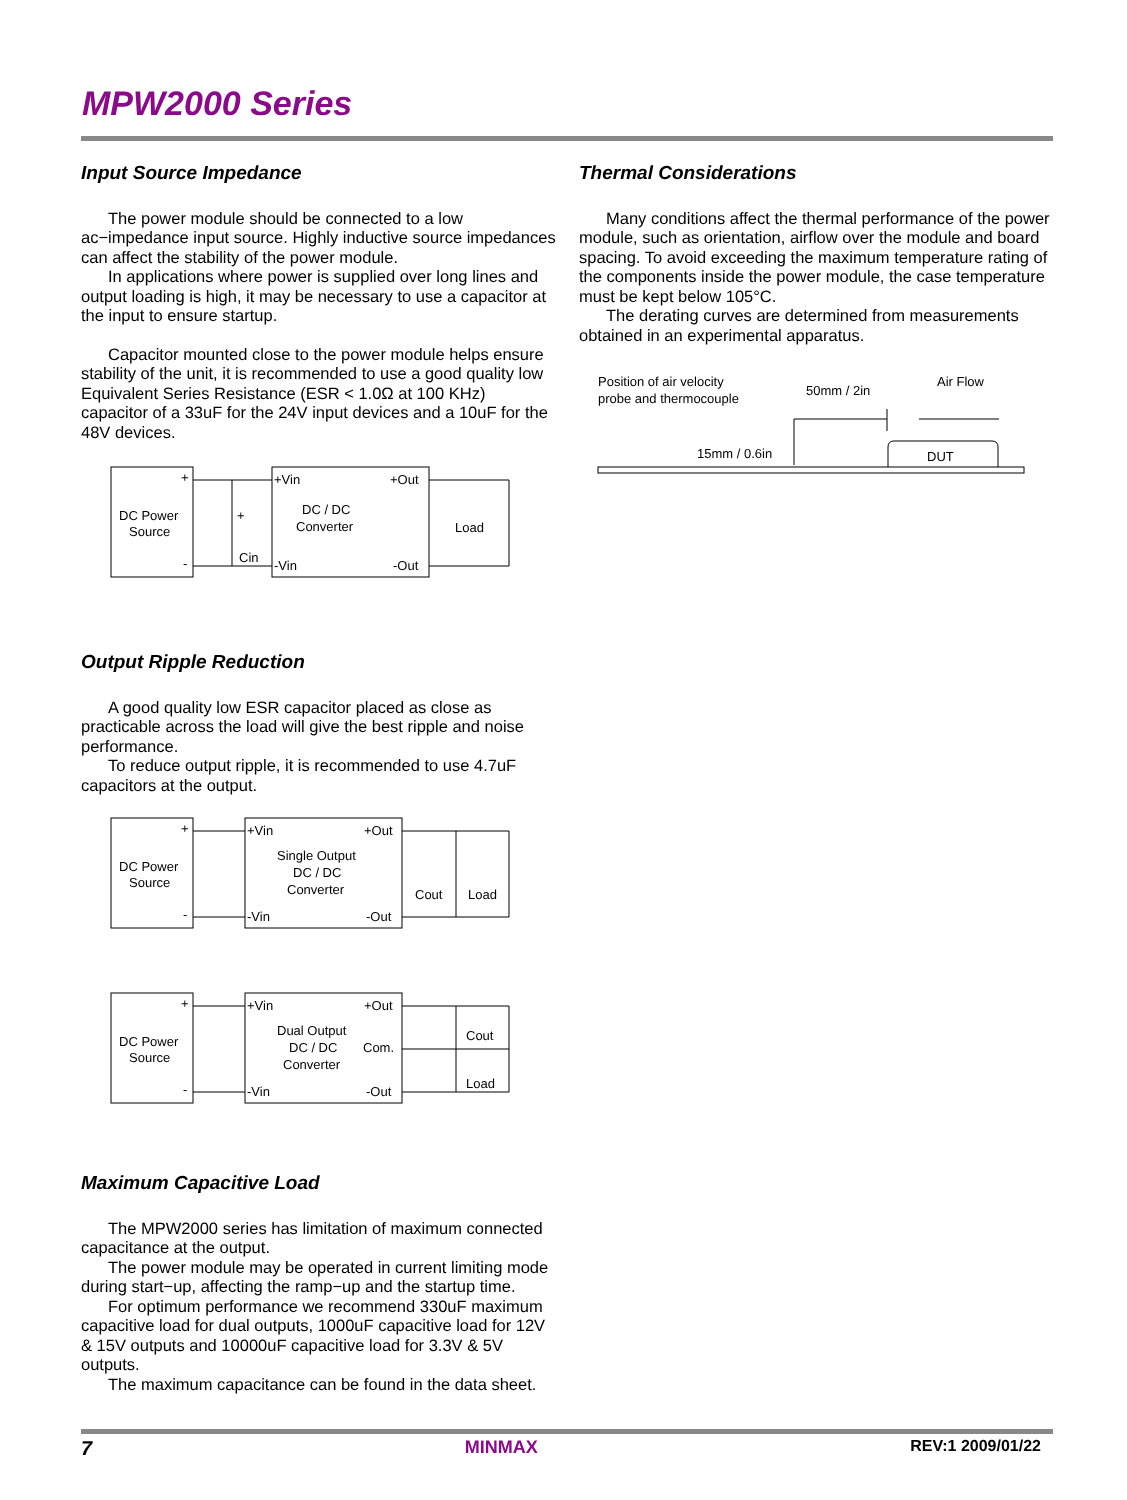MPW2000 Series
Input Source Impedance
The power module should be connected to a low ac−impedance input source. Highly inductive source impedances can affect the stability of the power module.
In applications where power is supplied over long lines and output loading is high, it may be necessary to use a capacitor at the input to ensure startup.
Capacitor mounted close to the power module helps ensure stability of the unit, it is recommended to use a good quality low Equivalent Series Resistance (ESR < 1.0Ω at 100 KHz) capacitor of a 33uF for the 24V input devices and a 10uF for the 48V devices.
DC Power
Source
+
-
+
Cin
+Vin
+Out
-Vin
-Out
DC / DC
Converter
Load
Output Ripple Reduction
A good quality low ESR capacitor placed as close as practicable across the load will give the best ripple and noise performance.
To reduce output ripple, it is recommended to use 4.7uF capacitors at the output.
DC Power
Source
+
-
+Vin
+Out
-Vin
-Out
Single Output
DC / DC
Converter
Cout
Load
DC Power
Source
+
-
+Vin
+Out
-Vin
-Out
Com.
Dual Output
DC / DC
Converter
Cout
Load
Maximum Capacitive Load
The MPW2000 series has limitation of maximum connected capacitance at the output.
The power module may be operated in current limiting mode during start−up, affecting the ramp−up and the startup time.
For optimum performance we recommend 330uF maximum capacitive load for dual outputs, 1000uF capacitive load for 12V & 15V outputs and 10000uF capacitive load for 3.3V & 5V outputs.
The maximum capacitance can be found in the data sheet.
Thermal Considerations
Many conditions affect the thermal performance of the power module, such as orientation, airflow over the module and board spacing. To avoid exceeding the maximum temperature rating of the components inside the power module, the case temperature must be kept below 105°C.
The derating curves are determined from measurements obtained in an experimental apparatus.
Position of air velocity
probe and thermocouple
50mm / 2in
Air Flow
15mm / 0.6in
DUT
7 MINMAX REV:1 2009/01/22